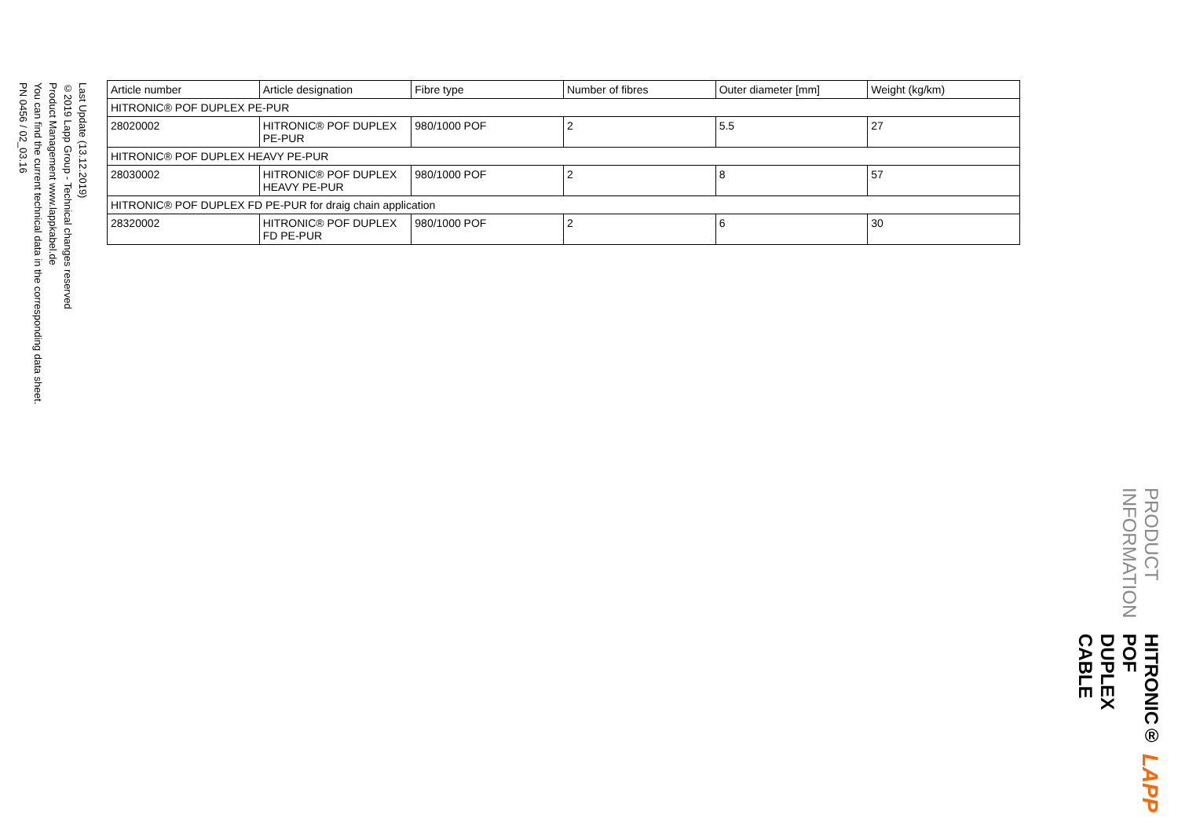Last Update (13.12.2019)
©2019 Lapp Group - Technical changes reserved
Product Management www.lappkabel.de
You can find the current technical data in the corresponding data sheet.
PN 0456 / 02_03.16
| Article number | Article designation | Fibre type | Number of fibres | Outer diameter [mm] | Weight (kg/km) |
| --- | --- | --- | --- | --- | --- |
| HITRONIC® POF DUPLEX PE-PUR | | | | | |
| 28020002 | HITRONIC® POF DUPLEX PE-PUR | 980/1000 POF | 2 | 5.5 | 27 |
| HITRONIC® POF DUPLEX HEAVY PE-PUR | | | | | |
| 28030002 | HITRONIC® POF DUPLEX HEAVY PE-PUR | 980/1000 POF | 2 | 8 | 57 |
| HITRONIC® POF DUPLEX FD PE-PUR for draig chain application | | | | | |
| 28320002 | HITRONIC® POF DUPLEX FD PE-PUR | 980/1000 POF | 2 | 6 | 30 |
LAPP
HITRONIC® POF DUPLEX CABLE
PRODUCT INFORMATION